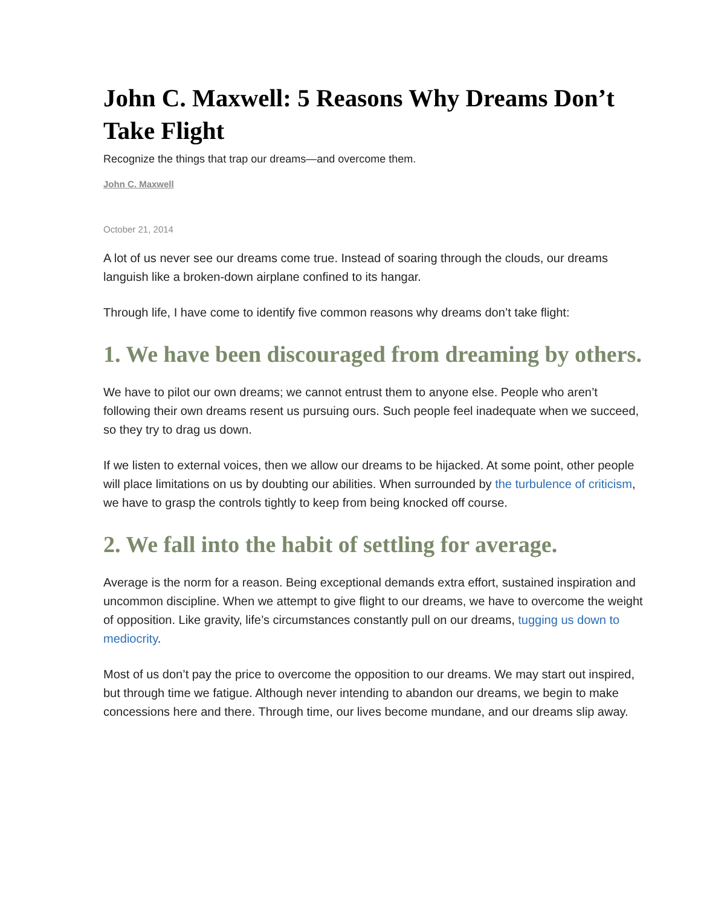John C. Maxwell: 5 Reasons Why Dreams Don’t Take Flight
Recognize the things that trap our dreams—and overcome them.
John C. Maxwell
October 21, 2014
A lot of us never see our dreams come true. Instead of soaring through the clouds, our dreams languish like a broken-down airplane confined to its hangar.
Through life, I have come to identify five common reasons why dreams don’t take flight:
1. We have been discouraged from dreaming by others.
We have to pilot our own dreams; we cannot entrust them to anyone else. People who aren’t following their own dreams resent us pursuing ours. Such people feel inadequate when we succeed, so they try to drag us down.
If we listen to external voices, then we allow our dreams to be hijacked. At some point, other people will place limitations on us by doubting our abilities. When surrounded by the turbulence of criticism, we have to grasp the controls tightly to keep from being knocked off course.
2. We fall into the habit of settling for average.
Average is the norm for a reason. Being exceptional demands extra effort, sustained inspiration and uncommon discipline. When we attempt to give flight to our dreams, we have to overcome the weight of opposition. Like gravity, life’s circumstances constantly pull on our dreams, tugging us down to mediocrity.
Most of us don’t pay the price to overcome the opposition to our dreams. We may start out inspired, but through time we fatigue. Although never intending to abandon our dreams, we begin to make concessions here and there. Through time, our lives become mundane, and our dreams slip away.